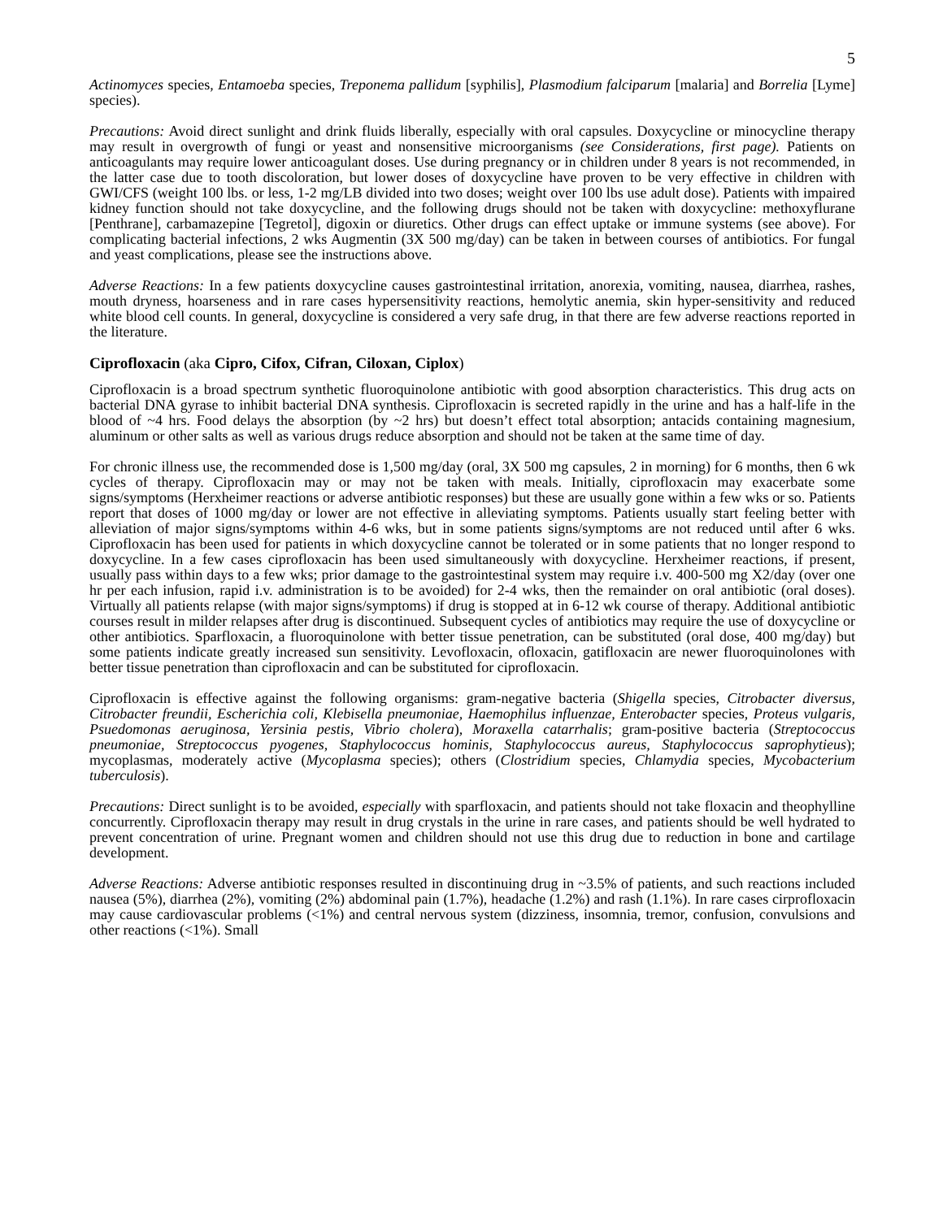5
Actinomyces species, Entamoeba species, Treponema pallidum [syphilis], Plasmodium falciparum [malaria] and Borrelia [Lyme] species).
Precautions: Avoid direct sunlight and drink fluids liberally, especially with oral capsules. Doxycycline or minocycline therapy may result in overgrowth of fungi or yeast and nonsensitive microorganisms (see Considerations, first page). Patients on anticoagulants may require lower anticoagulant doses. Use during pregnancy or in children under 8 years is not recommended, in the latter case due to tooth discoloration, but lower doses of doxycycline have proven to be very effective in children with GWI/CFS (weight 100 lbs. or less, 1-2 mg/LB divided into two doses; weight over 100 lbs use adult dose). Patients with impaired kidney function should not take doxycycline, and the following drugs should not be taken with doxycycline: methoxyflurane [Penthrane], carbamazepine [Tegretol], digoxin or diuretics. Other drugs can effect uptake or immune systems (see above). For complicating bacterial infections, 2 wks Augmentin (3X 500 mg/day) can be taken in between courses of antibiotics. For fungal and yeast complications, please see the instructions above.
Adverse Reactions: In a few patients doxycycline causes gastrointestinal irritation, anorexia, vomiting, nausea, diarrhea, rashes, mouth dryness, hoarseness and in rare cases hypersensitivity reactions, hemolytic anemia, skin hyper-sensitivity and reduced white blood cell counts. In general, doxycycline is considered a very safe drug, in that there are few adverse reactions reported in the literature.
Ciprofloxacin (aka Cipro, Cifox, Cifran, Ciloxan, Ciplox)
Ciprofloxacin is a broad spectrum synthetic fluoroquinolone antibiotic with good absorption characteristics. This drug acts on bacterial DNA gyrase to inhibit bacterial DNA synthesis. Ciprofloxacin is secreted rapidly in the urine and has a half-life in the blood of ~4 hrs. Food delays the absorption (by ~2 hrs) but doesn’t effect total absorption; antacids containing magnesium, aluminum or other salts as well as various drugs reduce absorption and should not be taken at the same time of day.
For chronic illness use, the recommended dose is 1,500 mg/day (oral, 3X 500 mg capsules, 2 in morning) for 6 months, then 6 wk cycles of therapy. Ciprofloxacin may or may not be taken with meals. Initially, ciprofloxacin may exacerbate some signs/symptoms (Herxheimer reactions or adverse antibiotic responses) but these are usually gone within a few wks or so. Patients report that doses of 1000 mg/day or lower are not effective in alleviating symptoms. Patients usually start feeling better with alleviation of major signs/symptoms within 4-6 wks, but in some patients signs/symptoms are not reduced until after 6 wks. Ciprofloxacin has been used for patients in which doxycycline cannot be tolerated or in some patients that no longer respond to doxycycline. In a few cases ciprofloxacin has been used simultaneously with doxycycline. Herxheimer reactions, if present, usually pass within days to a few wks; prior damage to the gastrointestinal system may require i.v. 400-500 mg X2/day (over one hr per each infusion, rapid i.v. administration is to be avoided) for 2-4 wks, then the remainder on oral antibiotic (oral doses). Virtually all patients relapse (with major signs/symptoms) if drug is stopped at in 6-12 wk course of therapy. Additional antibiotic courses result in milder relapses after drug is discontinued. Subsequent cycles of antibiotics may require the use of doxycycline or other antibiotics. Sparfloxacin, a fluoroquinolone with better tissue penetration, can be substituted (oral dose, 400 mg/day) but some patients indicate greatly increased sun sensitivity. Levofloxacin, ofloxacin, gatifloxacin are newer fluoroquinolones with better tissue penetration than ciprofloxacin and can be substituted for ciprofloxacin.
Ciprofloxacin is effective against the following organisms: gram-negative bacteria (Shigella species, Citrobacter diversus, Citrobacter freundii, Escherichia coli, Klebisella pneumoniae, Haemophilus influenzae, Enterobacter species, Proteus vulgaris, Psuedomonas aeruginosa, Yersinia pestis, Vibrio cholera), Moraxella catarrhalis; gram-positive bacteria (Streptococcus pneumoniae, Streptococcus pyogenes, Staphylococcus hominis, Staphylococcus aureus, Staphylococcus saprophytieus); mycoplasmas, moderately active (Mycoplasma species); others (Clostridium species, Chlamydia species, Mycobacterium tuberculosis).
Precautions: Direct sunlight is to be avoided, especially with sparfloxacin, and patients should not take floxacin and theophylline concurrently. Ciprofloxacin therapy may result in drug crystals in the urine in rare cases, and patients should be well hydrated to prevent concentration of urine. Pregnant women and children should not use this drug due to reduction in bone and cartilage development.
Adverse Reactions: Adverse antibiotic responses resulted in discontinuing drug in ~3.5% of patients, and such reactions included nausea (5%), diarrhea (2%), vomiting (2%) abdominal pain (1.7%), headache (1.2%) and rash (1.1%). In rare cases cirprofloxacin may cause cardiovascular problems (<1%) and central nervous system (dizziness, insomnia, tremor, confusion, convulsions and other reactions (<1%). Small